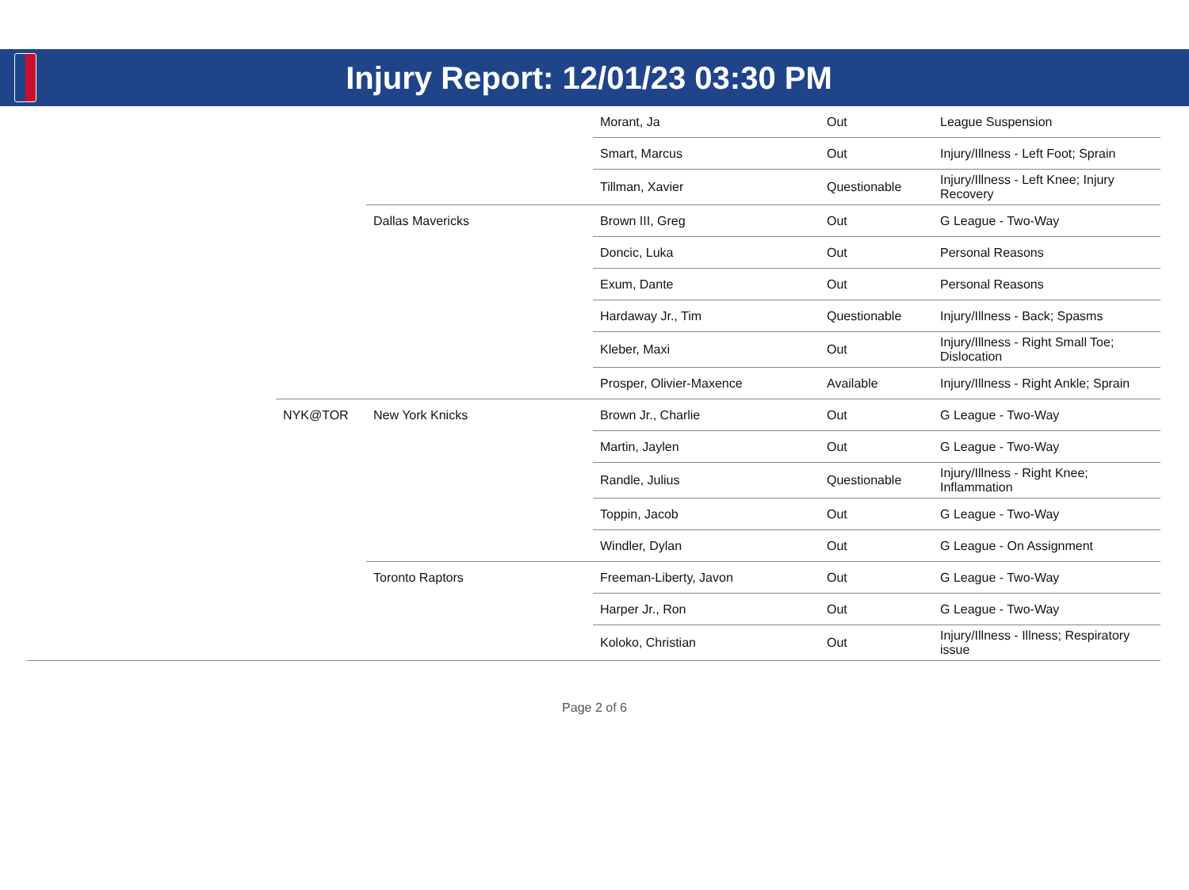Injury Report: 12/01/23 03:30 PM
| | | | Morant, Ja | Out | League Suspension |
| | | | Smart, Marcus | Out | Injury/Illness - Left Foot; Sprain |
| | | | Tillman, Xavier | Questionable | Injury/Illness - Left Knee; Injury Recovery |
| | | Dallas Mavericks | Brown III, Greg | Out | G League - Two-Way |
| | | | Doncic, Luka | Out | Personal Reasons |
| | | | Exum, Dante | Out | Personal Reasons |
| | | | Hardaway Jr., Tim | Questionable | Injury/Illness - Back; Spasms |
| | | | Kleber, Maxi | Out | Injury/Illness - Right Small Toe; Dislocation |
| | | | Prosper, Olivier-Maxence | Available | Injury/Illness - Right Ankle; Sprain |
| | NYK@TOR | New York Knicks | Brown Jr., Charlie | Out | G League - Two-Way |
| | | | Martin, Jaylen | Out | G League - Two-Way |
| | | | Randle, Julius | Questionable | Injury/Illness - Right Knee; Inflammation |
| | | | Toppin, Jacob | Out | G League - Two-Way |
| | | | Windler, Dylan | Out | G League - On Assignment |
| | | Toronto Raptors | Freeman-Liberty, Javon | Out | G League - Two-Way |
| | | | Harper Jr., Ron | Out | G League - Two-Way |
| | | | Koloko, Christian | Out | Injury/Illness - Illness; Respiratory issue |
Page 2 of 6